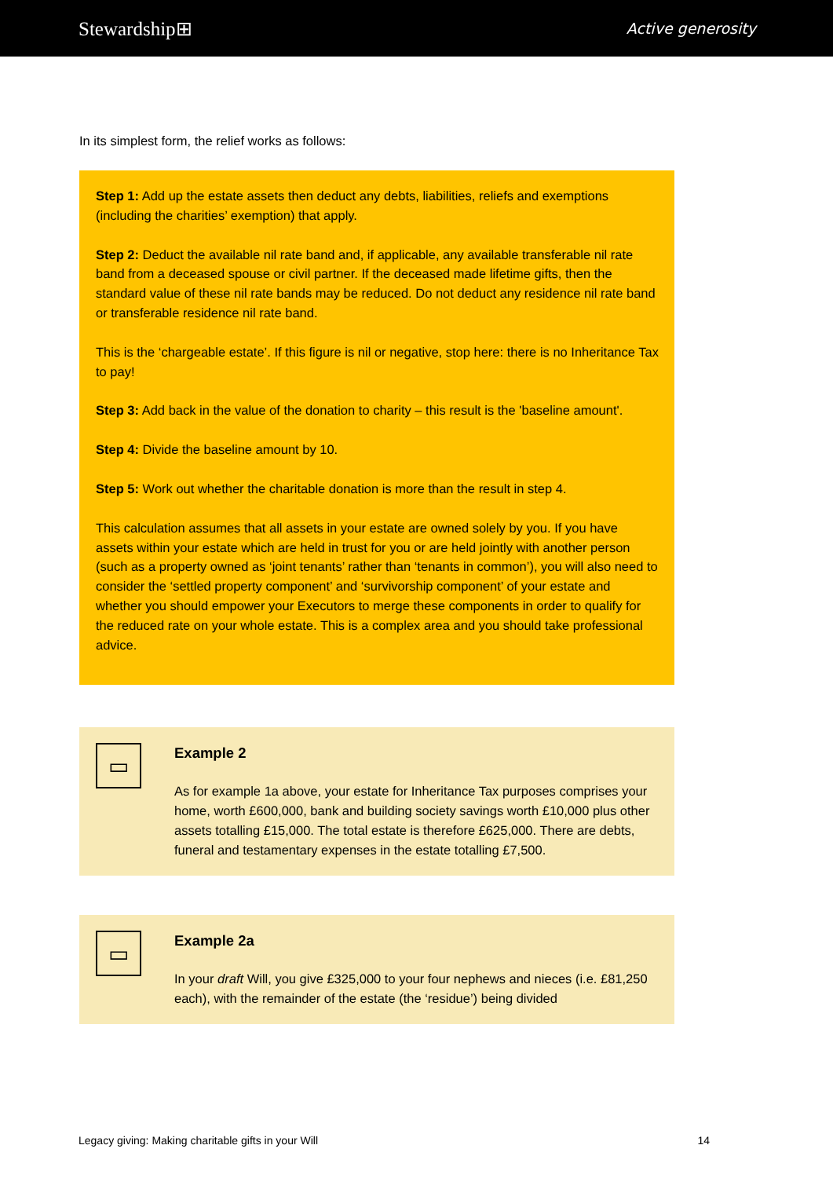Stewardship⊞ Active generosity
In its simplest form, the relief works as follows:
Step 1: Add up the estate assets then deduct any debts, liabilities, reliefs and exemptions (including the charities’ exemption) that apply.
Step 2: Deduct the available nil rate band and, if applicable, any available transferable nil rate band from a deceased spouse or civil partner. If the deceased made lifetime gifts, then the standard value of these nil rate bands may be reduced. Do not deduct any residence nil rate band or transferable residence nil rate band.
This is the ‘chargeable estate’. If this figure is nil or negative, stop here: there is no Inheritance Tax to pay!
Step 3: Add back in the value of the donation to charity – this result is the 'baseline amount'.
Step 4: Divide the baseline amount by 10.
Step 5: Work out whether the charitable donation is more than the result in step 4.
This calculation assumes that all assets in your estate are owned solely by you. If you have assets within your estate which are held in trust for you or are held jointly with another person (such as a property owned as ‘joint tenants’ rather than ‘tenants in common’), you will also need to consider the ‘settled property component’ and ‘survivorship component’ of your estate and whether you should empower your Executors to merge these components in order to qualify for the reduced rate on your whole estate. This is a complex area and you should take professional advice.
▭
Example 2
As for example 1a above, your estate for Inheritance Tax purposes comprises your home, worth £600,000, bank and building society savings worth £10,000 plus other assets totalling £15,000. The total estate is therefore £625,000. There are debts, funeral and testamentary expenses in the estate totalling £7,500.
▭
Example 2a
In your draft Will, you give £325,000 to your four nephews and nieces (i.e. £81,250 each), with the remainder of the estate (the ‘residue’) being divided
Legacy giving: Making charitable gifts in your Will 14